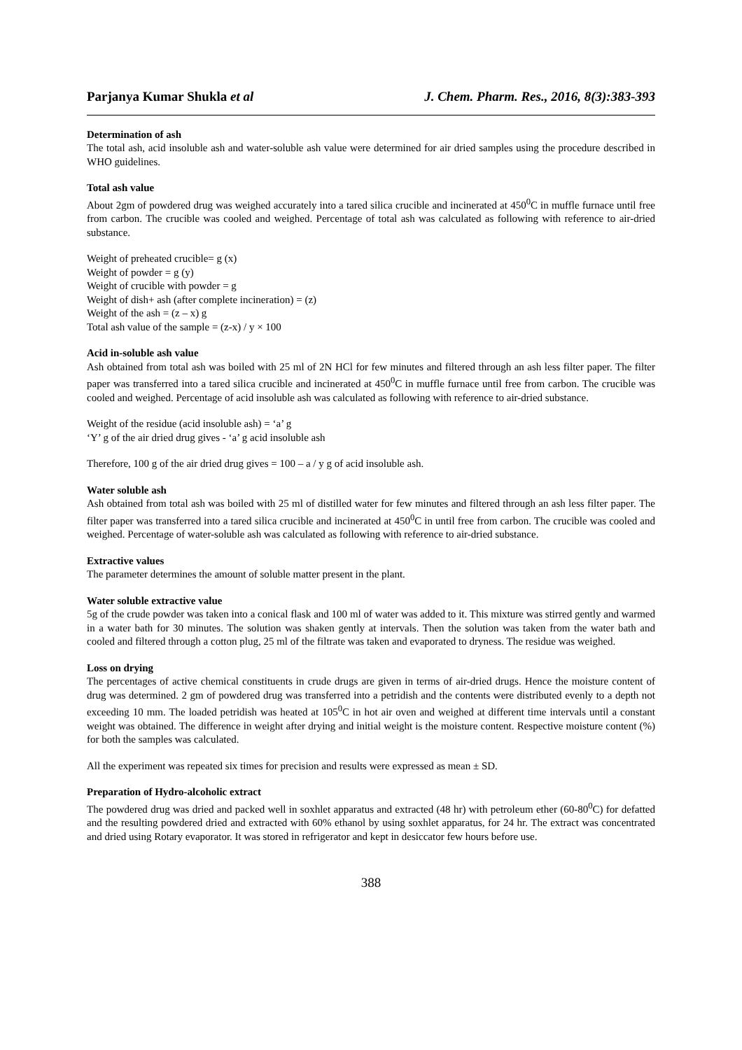Parjanya Kumar Shukla et al J. Chem. Pharm. Res., 2016, 8(3):383-393
Determination of ash
The total ash, acid insoluble ash and water-soluble ash value were determined for air dried samples using the procedure described in WHO guidelines.
Total ash value
About 2gm of powdered drug was weighed accurately into a tared silica crucible and incinerated at 450<sup>0</sup>C in muffle furnace until free from carbon. The crucible was cooled and weighed. Percentage of total ash was calculated as following with reference to air-dried substance.
Weight of preheated crucible= g (x)
Weight of powder = g (y)
Weight of crucible with powder = g
Weight of dish+ ash (after complete incineration) = (z)
Weight of the ash = (z – x) g
Total ash value of the sample = (z-x) / y × 100
Acid in-soluble ash value
Ash obtained from total ash was boiled with 25 ml of 2N HCl for few minutes and filtered through an ash less filter paper. The filter paper was transferred into a tared silica crucible and incinerated at 450<sup>0</sup>C in muffle furnace until free from carbon. The crucible was cooled and weighed. Percentage of acid insoluble ash was calculated as following with reference to air-dried substance.
Weight of the residue (acid insoluble ash) = ‘a’ g
‘Y’ g of the air dried drug gives - ‘a’ g acid insoluble ash
Therefore, 100 g of the air dried drug gives = 100 – a / y g of acid insoluble ash.
Water soluble ash
Ash obtained from total ash was boiled with 25 ml of distilled water for few minutes and filtered through an ash less filter paper. The filter paper was transferred into a tared silica crucible and incinerated at 450<sup>0</sup>C in until free from carbon. The crucible was cooled and weighed. Percentage of water-soluble ash was calculated as following with reference to air-dried substance.
Extractive values
The parameter determines the amount of soluble matter present in the plant.
Water soluble extractive value
5g of the crude powder was taken into a conical flask and 100 ml of water was added to it. This mixture was stirred gently and warmed in a water bath for 30 minutes. The solution was shaken gently at intervals. Then the solution was taken from the water bath and cooled and filtered through a cotton plug, 25 ml of the filtrate was taken and evaporated to dryness. The residue was weighed.
Loss on drying
The percentages of active chemical constituents in crude drugs are given in terms of air-dried drugs. Hence the moisture content of drug was determined. 2 gm of powdered drug was transferred into a petridish and the contents were distributed evenly to a depth not exceeding 10 mm. The loaded petridish was heated at 105<sup>0</sup>C in hot air oven and weighed at different time intervals until a constant weight was obtained. The difference in weight after drying and initial weight is the moisture content. Respective moisture content (%) for both the samples was calculated.
All the experiment was repeated six times for precision and results were expressed as mean ± SD.
Preparation of Hydro-alcoholic extract
The powdered drug was dried and packed well in soxhlet apparatus and extracted (48 hr) with petroleum ether (60-80<sup>0</sup>C) for defatted and the resulting powdered dried and extracted with 60% ethanol by using soxhlet apparatus, for 24 hr. The extract was concentrated and dried using Rotary evaporator. It was stored in refrigerator and kept in desiccator few hours before use.
388